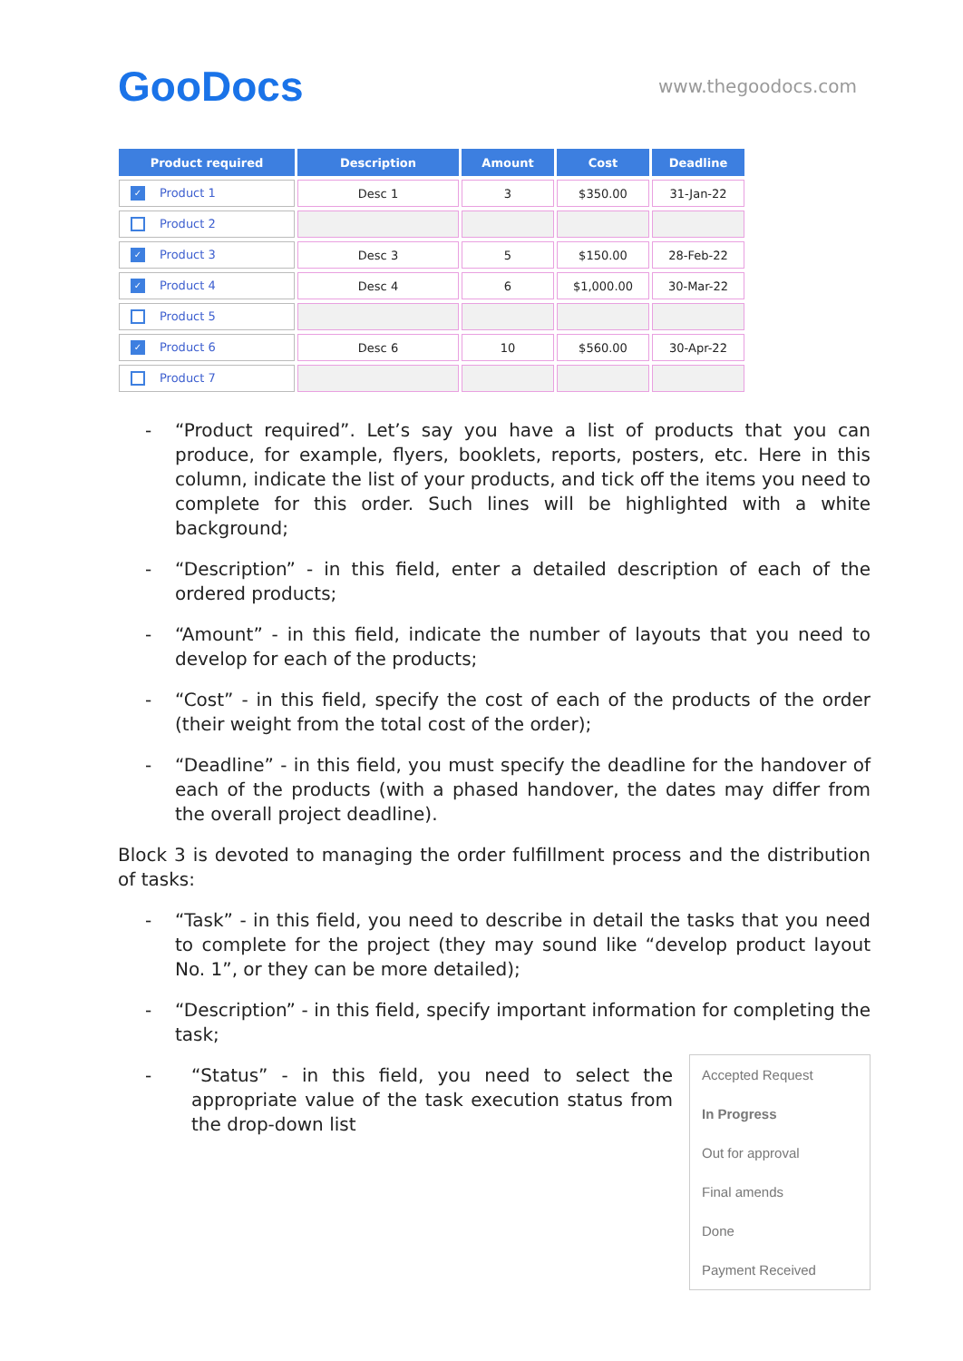GooDocs
www.thegoodocs.com
| Product required | Description | Amount | Cost | Deadline |
| --- | --- | --- | --- | --- |
| ✓ Product 1 | Desc 1 | 3 | $350.00 | 31-Jan-22 |
| Product 2 | | | | |
| ✓ Product 3 | Desc 3 | 5 | $150.00 | 28-Feb-22 |
| ✓ Product 4 | Desc 4 | 6 | $1,000.00 | 30-Mar-22 |
| Product 5 | | | | |
| ✓ Product 6 | Desc 6 | 10 | $560.00 | 30-Apr-22 |
| Product 7 | | | | |
- “Product required”. Let’s say you have a list of products that you can produce, for example, flyers, booklets, reports, posters, etc. Here in this column, indicate the list of your products, and tick off the items you need to complete for this order. Such lines will be highlighted with a white background;
- “Description” - in this field, enter a detailed description of each of the ordered products;
- “Amount” - in this field, indicate the number of layouts that you need to develop for each of the products;
- “Cost” - in this field, specify the cost of each of the products of the order (their weight from the total cost of the order);
- “Deadline” - in this field, you must specify the deadline for the handover of each of the products (with a phased handover, the dates may differ from the overall project deadline).
Block 3 is devoted to managing the order fulfillment process and the distribution of tasks:
- “Task” - in this field, you need to describe in detail the tasks that you need to complete for the project (they may sound like “develop product layout No. 1”, or they can be more detailed);
- “Description” - in this field, specify important information for completing the task;
- “Status” - in this field, you need to select the appropriate value of the task execution status from the drop-down list
Accepted Request
In Progress
Out for approval
Final amends
Done
Payment Received